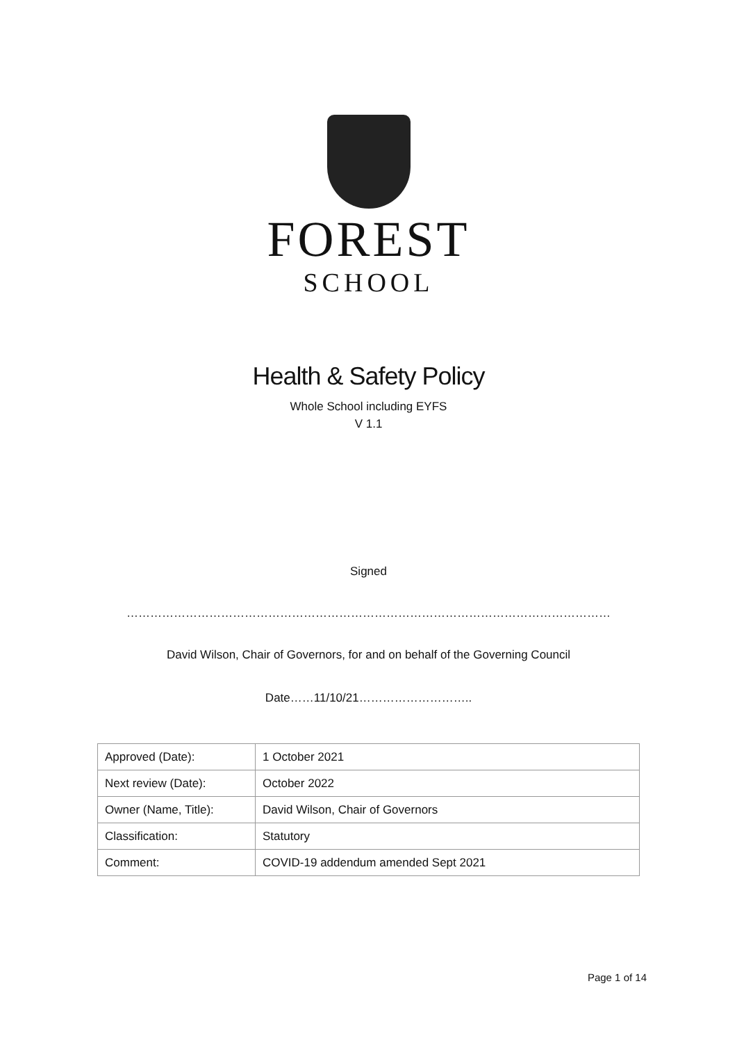FOREST
SCHOOL
Health & Safety Policy
Whole School including EYFS
V 1.1
Signed
……………………………………………………………………………………………………………
David Wilson, Chair of Governors, for and on behalf of the Governing Council
Date……11/10/21………………………..
| Approved (Date): | 1 October 2021 |
| Next review (Date): | October 2022 |
| Owner (Name, Title): | David Wilson, Chair of Governors |
| Classification: | Statutory |
| Comment: | COVID-19 addendum amended Sept 2021 |
Page 1 of 14